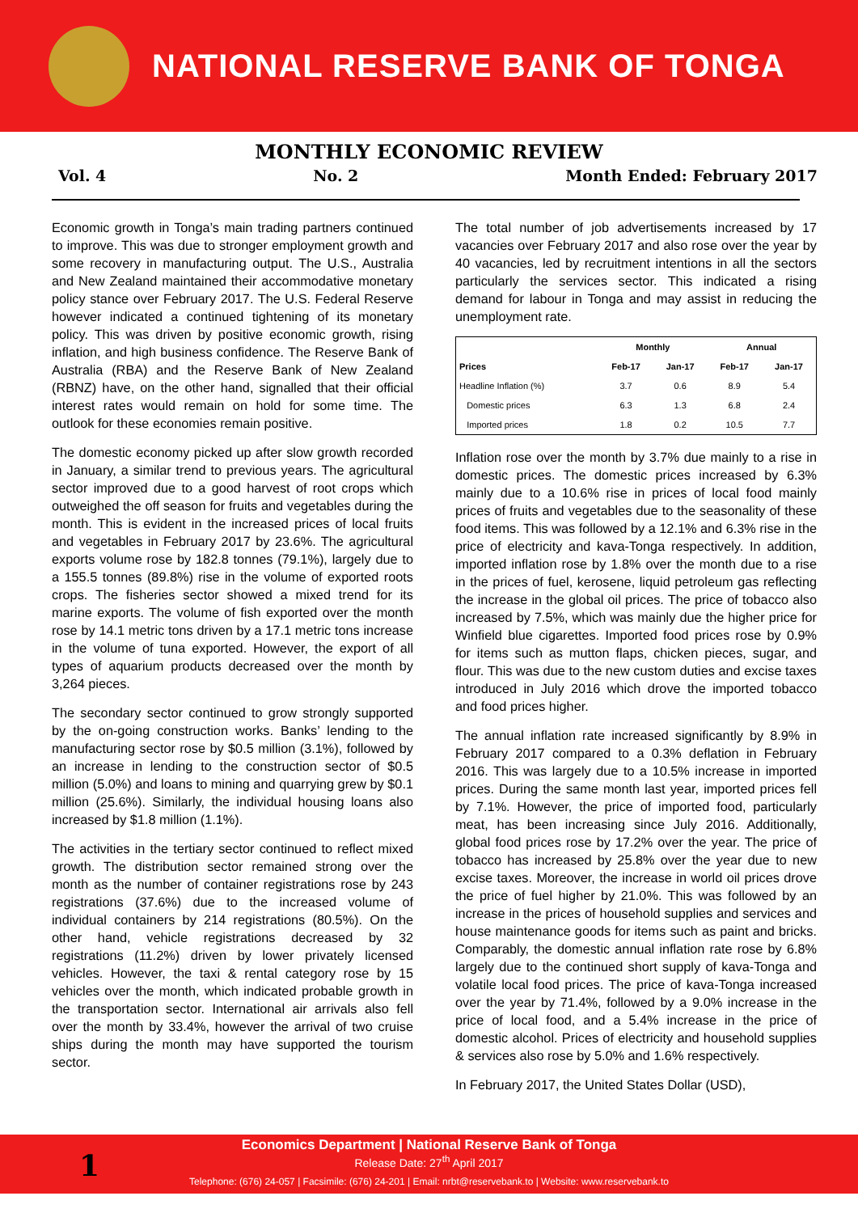NATIONAL RESERVE BANK OF TONGA
MONTHLY ECONOMIC REVIEW
Vol. 4 No. 2 Month Ended: February 2017
Economic growth in Tonga’s main trading partners continued to improve. This was due to stronger employment growth and some recovery in manufacturing output. The U.S., Australia and New Zealand maintained their accommodative monetary policy stance over February 2017. The U.S. Federal Reserve however indicated a continued tightening of its monetary policy. This was driven by positive economic growth, rising inflation, and high business confidence. The Reserve Bank of Australia (RBA) and the Reserve Bank of New Zealand (RBNZ) have, on the other hand, signalled that their official interest rates would remain on hold for some time. The outlook for these economies remain positive.
The domestic economy picked up after slow growth recorded in January, a similar trend to previous years. The agricultural sector improved due to a good harvest of root crops which outweighed the off season for fruits and vegetables during the month. This is evident in the increased prices of local fruits and vegetables in February 2017 by 23.6%. The agricultural exports volume rose by 182.8 tonnes (79.1%), largely due to a 155.5 tonnes (89.8%) rise in the volume of exported roots crops. The fisheries sector showed a mixed trend for its marine exports. The volume of fish exported over the month rose by 14.1 metric tons driven by a 17.1 metric tons increase in the volume of tuna exported. However, the export of all types of aquarium products decreased over the month by 3,264 pieces.
The secondary sector continued to grow strongly supported by the on-going construction works. Banks’ lending to the manufacturing sector rose by $0.5 million (3.1%), followed by an increase in lending to the construction sector of $0.5 million (5.0%) and loans to mining and quarrying grew by $0.1 million (25.6%). Similarly, the individual housing loans also increased by $1.8 million (1.1%).
The activities in the tertiary sector continued to reflect mixed growth. The distribution sector remained strong over the month as the number of container registrations rose by 243 registrations (37.6%) due to the increased volume of individual containers by 214 registrations (80.5%). On the other hand, vehicle registrations decreased by 32 registrations (11.2%) driven by lower privately licensed vehicles. However, the taxi & rental category rose by 15 vehicles over the month, which indicated probable growth in the transportation sector. International air arrivals also fell over the month by 33.4%, however the arrival of two cruise ships during the month may have supported the tourism sector.
The total number of job advertisements increased by 17 vacancies over February 2017 and also rose over the year by 40 vacancies, led by recruitment intentions in all the sectors particularly the services sector. This indicated a rising demand for labour in Tonga and may assist in reducing the unemployment rate.
| | Monthly | | Annual | |
| --- | --- | --- | --- | --- |
| Prices | Feb-17 | Jan-17 | Feb-17 | Jan-17 |
| Headline Inflation (%) | 3.7 | 0.6 | 8.9 | 5.4 |
| Domestic prices | 6.3 | 1.3 | 6.8 | 2.4 |
| Imported prices | 1.8 | 0.2 | 10.5 | 7.7 |
Inflation rose over the month by 3.7% due mainly to a rise in domestic prices. The domestic prices increased by 6.3% mainly due to a 10.6% rise in prices of local food mainly prices of fruits and vegetables due to the seasonality of these food items. This was followed by a 12.1% and 6.3% rise in the price of electricity and kava-Tonga respectively. In addition, imported inflation rose by 1.8% over the month due to a rise in the prices of fuel, kerosene, liquid petroleum gas reflecting the increase in the global oil prices. The price of tobacco also increased by 7.5%, which was mainly due the higher price for Winfield blue cigarettes. Imported food prices rose by 0.9% for items such as mutton flaps, chicken pieces, sugar, and flour. This was due to the new custom duties and excise taxes introduced in July 2016 which drove the imported tobacco and food prices higher.
The annual inflation rate increased significantly by 8.9% in February 2017 compared to a 0.3% deflation in February 2016. This was largely due to a 10.5% increase in imported prices. During the same month last year, imported prices fell by 7.1%. However, the price of imported food, particularly meat, has been increasing since July 2016. Additionally, global food prices rose by 17.2% over the year. The price of tobacco has increased by 25.8% over the year due to new excise taxes. Moreover, the increase in world oil prices drove the price of fuel higher by 21.0%. This was followed by an increase in the prices of household supplies and services and house maintenance goods for items such as paint and bricks. Comparably, the domestic annual inflation rate rose by 6.8% largely due to the continued short supply of kava-Tonga and volatile local food prices. The price of kava-Tonga increased over the year by 71.4%, followed by a 9.0% increase in the price of local food, and a 5.4% increase in the price of domestic alcohol. Prices of electricity and household supplies & services also rose by 5.0% and 1.6% respectively.
In February 2017, the United States Dollar (USD),
Economics Department | National Reserve Bank of Tonga
Release Date: 27<sup>th</sup> April 2017
Telephone: (676) 24-057 | Facsimile: (676) 24-201 | Email: nrbt@reservebank.to | Website: www.reservebank.to
1